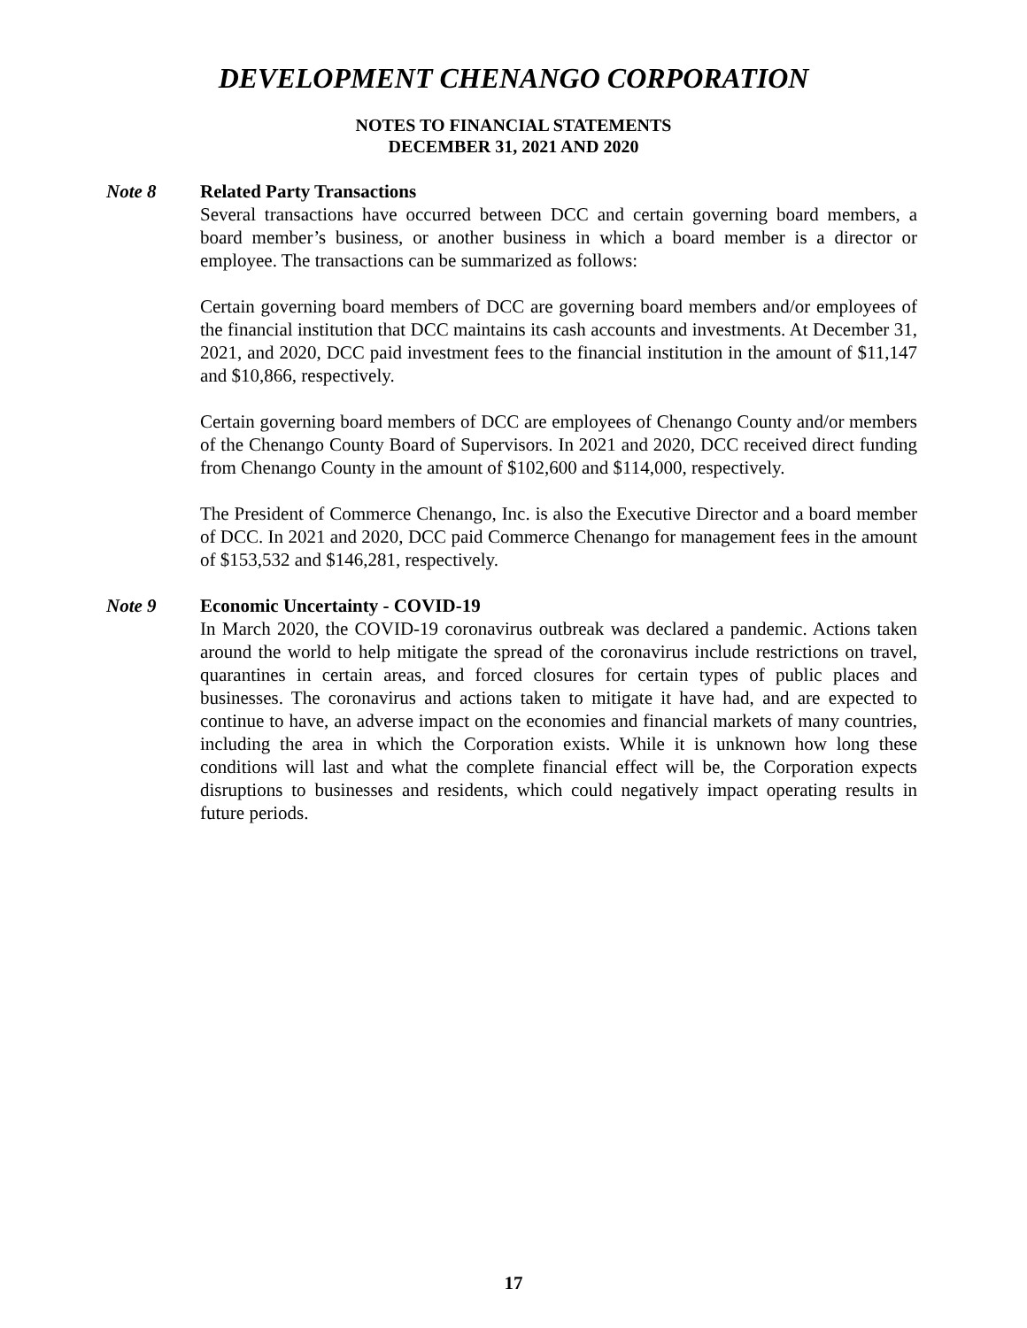DEVELOPMENT CHENANGO CORPORATION
NOTES TO FINANCIAL STATEMENTS
DECEMBER 31, 2021 AND 2020
Note 8
Related Party Transactions
Several transactions have occurred between DCC and certain governing board members, a board member’s business, or another business in which a board member is a director or employee. The transactions can be summarized as follows:
Certain governing board members of DCC are governing board members and/or employees of the financial institution that DCC maintains its cash accounts and investments. At December 31, 2021, and 2020, DCC paid investment fees to the financial institution in the amount of $11,147 and $10,866, respectively.
Certain governing board members of DCC are employees of Chenango County and/or members of the Chenango County Board of Supervisors. In 2021 and 2020, DCC received direct funding from Chenango County in the amount of $102,600 and $114,000, respectively.
The President of Commerce Chenango, Inc. is also the Executive Director and a board member of DCC. In 2021 and 2020, DCC paid Commerce Chenango for management fees in the amount of $153,532 and $146,281, respectively.
Note 9
Economic Uncertainty - COVID-19
In March 2020, the COVID-19 coronavirus outbreak was declared a pandemic. Actions taken around the world to help mitigate the spread of the coronavirus include restrictions on travel, quarantines in certain areas, and forced closures for certain types of public places and businesses. The coronavirus and actions taken to mitigate it have had, and are expected to continue to have, an adverse impact on the economies and financial markets of many countries, including the area in which the Corporation exists. While it is unknown how long these conditions will last and what the complete financial effect will be, the Corporation expects disruptions to businesses and residents, which could negatively impact operating results in future periods.
17